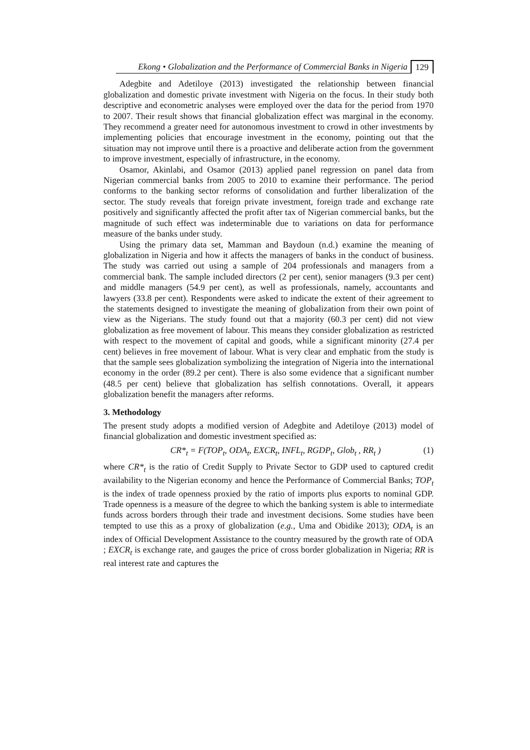Ekong • Globalization and the Performance of Commercial Banks in Nigeria 129
Adegbite and Adetiloye (2013) investigated the relationship between financial globalization and domestic private investment with Nigeria on the focus. In their study both descriptive and econometric analyses were employed over the data for the period from 1970 to 2007. Their result shows that financial globalization effect was marginal in the economy. They recommend a greater need for autonomous investment to crowd in other investments by implementing policies that encourage investment in the economy, pointing out that the situation may not improve until there is a proactive and deliberate action from the government to improve investment, especially of infrastructure, in the economy.
Osamor, Akinlabi, and Osamor (2013) applied panel regression on panel data from Nigerian commercial banks from 2005 to 2010 to examine their performance. The period conforms to the banking sector reforms of consolidation and further liberalization of the sector. The study reveals that foreign private investment, foreign trade and exchange rate positively and significantly affected the profit after tax of Nigerian commercial banks, but the magnitude of such effect was indeterminable due to variations on data for performance measure of the banks under study.
Using the primary data set, Mamman and Baydoun (n.d.) examine the meaning of globalization in Nigeria and how it affects the managers of banks in the conduct of business. The study was carried out using a sample of 204 professionals and managers from a commercial bank. The sample included directors (2 per cent), senior managers (9.3 per cent) and middle managers (54.9 per cent), as well as professionals, namely, accountants and lawyers (33.8 per cent). Respondents were asked to indicate the extent of their agreement to the statements designed to investigate the meaning of globalization from their own point of view as the Nigerians. The study found out that a majority (60.3 per cent) did not view globalization as free movement of labour. This means they consider globalization as restricted with respect to the movement of capital and goods, while a significant minority (27.4 per cent) believes in free movement of labour. What is very clear and emphatic from the study is that the sample sees globalization symbolizing the integration of Nigeria into the international economy in the order (89.2 per cent). There is also some evidence that a significant number (48.5 per cent) believe that globalization has selfish connotations. Overall, it appears globalization benefit the managers after reforms.
3. Methodology
The present study adopts a modified version of Adegbite and Adetiloye (2013) model of financial globalization and domestic investment specified as:
CR*<sub>t</sub> = F(TOP<sub>t</sub>, ODA<sub>t</sub>, EXCR<sub>t</sub>, INFL<sub>t</sub>, RGDP<sub>t</sub>, Glob<sub>t</sub> , RR<sub>t</sub> ) (1)
where CR*<sub>t</sub> is the ratio of Credit Supply to Private Sector to GDP used to captured credit availability to the Nigerian economy and hence the Performance of Commercial Banks; TOP<sub>t</sub> is the index of trade openness proxied by the ratio of imports plus exports to nominal GDP. Trade openness is a measure of the degree to which the banking system is able to intermediate funds across borders through their trade and investment decisions. Some studies have been tempted to use this as a proxy of globalization (e.g., Uma and Obidike 2013); ODA<sub>t</sub> is an index of Official Development Assistance to the country measured by the growth rate of ODA ; EXCR<sub>t</sub> is exchange rate, and gauges the price of cross border globalization in Nigeria; RR is real interest rate and captures the